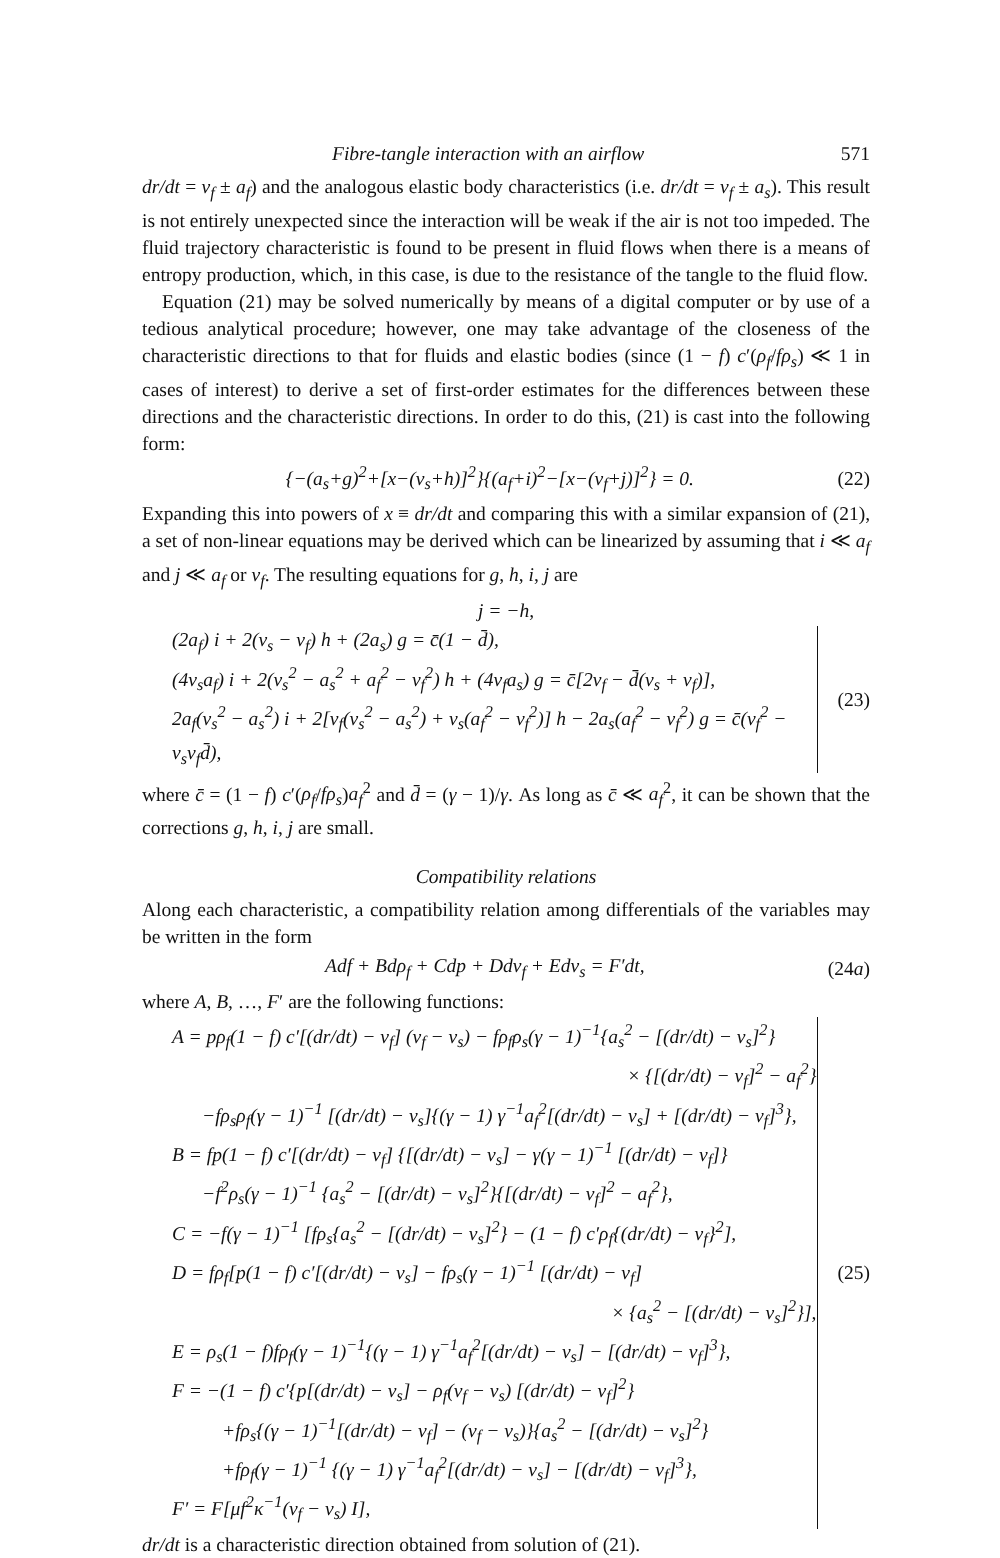Fibre-tangle interaction with an airflow 571
dr/dt = v<sub>f</sub> ± a<sub>f</sub>) and the analogous elastic body characteristics (i.e. dr/dt = v<sub>f</sub> ± a<sub>s</sub>). This result is not entirely unexpected since the interaction will be weak if the air is not too impeded. The fluid trajectory characteristic is found to be present in fluid flows when there is a means of entropy production, which, in this case, is due to the resistance of the tangle to the fluid flow.
Equation (21) may be solved numerically by means of a digital computer or by use of a tedious analytical procedure; however, one may take advantage of the closeness of the characteristic directions to that for fluids and elastic bodies (since (1 − f) c′(ρ<sub>f</sub>/fρ<sub>s</sub>) ≪ 1 in cases of interest) to derive a set of first-order estimates for the differences between these directions and the characteristic directions. In order to do this, (21) is cast into the following form:
{−(a<sub>s</sub>+g)<sup>2</sup>+[x−(v<sub>s</sub>+h)]<sup>2</sup>}{(a<sub>f</sub>+i)<sup>2</sup>−[x−(v<sub>f</sub>+j)]<sup>2</sup>} = 0. (22)
Expanding this into powers of x ≡ dr/dt and comparing this with a similar expansion of (21), a set of non-linear equations may be derived which can be linearized by assuming that i ≪ a<sub>f</sub> and j ≪ a<sub>f</sub> or v<sub>f</sub>. The resulting equations for g, h, i, j are
j = −h,
(2a<sub>f</sub>) i + 2(v<sub>s</sub> − v<sub>f</sub>) h + (2a<sub>s</sub>) g = c̄(1 − d̄),
(4v<sub>s</sub>a<sub>f</sub>) i + 2(v<sub>s</sub><sup>2</sup> − a<sub>s</sub><sup>2</sup> + a<sub>f</sub><sup>2</sup> − v<sub>f</sub><sup>2</sup>) h + (4v<sub>f</sub>a<sub>s</sub>) g = c̄[2v<sub>f</sub> − d̄(v<sub>s</sub> + v<sub>f</sub>)],
2a<sub>f</sub>(v<sub>s</sub><sup>2</sup> − a<sub>s</sub><sup>2</sup>) i + 2[v<sub>f</sub>(v<sub>s</sub><sup>2</sup> − a<sub>s</sub><sup>2</sup>) + v<sub>s</sub>(a<sub>f</sub><sup>2</sup> − v<sub>f</sub><sup>2</sup>)] h − 2a<sub>s</sub>(a<sub>f</sub><sup>2</sup> − v<sub>f</sub><sup>2</sup>) g = c̄(v<sub>f</sub><sup>2</sup> − v<sub>s</sub>v<sub>f</sub>d̄),
(23)
where c̄ = (1 − f) c′(ρ<sub>f</sub>/fρ<sub>s</sub>)a<sub>f</sub><sup>2</sup> and d̄ = (γ − 1)/γ. As long as c̄ ≪ a<sub>f</sub><sup>2</sup>, it can be shown that the corrections g, h, i, j are small.
Compatibility relations
Along each characteristic, a compatibility relation among differentials of the variables may be written in the form
Adf + Bdρ<sub>f</sub> + Cdp + Ddv<sub>f</sub> + Edv<sub>s</sub> = F′dt, (24a)
where A, B, …, F′ are the following functions:
A = pρ<sub>f</sub>(1 − f) c′[(dr/dt) − v<sub>f</sub>] (v<sub>f</sub> − v<sub>s</sub>) − fρ<sub>f</sub>ρ<sub>s</sub>(γ − 1)<sup>−1</sup>{a<sub>s</sub><sup>2</sup> − [(dr/dt) − v<sub>s</sub>]<sup>2</sup>}
× {[(dr/dt) − v<sub>f</sub>]<sup>2</sup> − a<sub>f</sub><sup>2</sup>}
−fρ<sub>s</sub>ρ<sub>f</sub>(γ − 1)<sup>−1</sup> [(dr/dt) − v<sub>s</sub>]{(γ − 1) γ<sup>−1</sup>a<sub>f</sub><sup>2</sup>[(dr/dt) − v<sub>s</sub>] + [(dr/dt) − v<sub>f</sub>]<sup>3</sup>},
B = fp(1 − f) c′[(dr/dt) − v<sub>f</sub>] {[(dr/dt) − v<sub>s</sub>] − γ(γ − 1)<sup>−1</sup> [(dr/dt) − v<sub>f</sub>]}
−f<sup>2</sup>ρ<sub>s</sub>(γ − 1)<sup>−1</sup> {a<sub>s</sub><sup>2</sup> − [(dr/dt) − v<sub>s</sub>]<sup>2</sup>}{[(dr/dt) − v<sub>f</sub>]<sup>2</sup> − a<sub>f</sub><sup>2</sup>},
C = −f(γ − 1)<sup>−1</sup> [fρ<sub>s</sub>{a<sub>s</sub><sup>2</sup> − [(dr/dt) − v<sub>s</sub>]<sup>2</sup>} − (1 − f) c′ρ<sub>f</sub>{(dr/dt) − v<sub>f</sub>}<sup>2</sup>],
D = fρ<sub>f</sub>[p(1 − f) c′[(dr/dt) − v<sub>s</sub>] − fρ<sub>s</sub>(γ − 1)<sup>−1</sup> [(dr/dt) − v<sub>f</sub>]
× {a<sub>s</sub><sup>2</sup> − [(dr/dt) − v<sub>s</sub>]<sup>2</sup>}],
E = ρ<sub>s</sub>(1 − f)fρ<sub>f</sub>(γ − 1)<sup>−1</sup>{(γ − 1) γ<sup>−1</sup>a<sub>f</sub><sup>2</sup>[(dr/dt) − v<sub>s</sub>] − [(dr/dt) − v<sub>f</sub>]<sup>3</sup>},
F = −(1 − f) c′{p[(dr/dt) − v<sub>s</sub>] − ρ<sub>f</sub>(v<sub>f</sub> − v<sub>s</sub>) [(dr/dt) − v<sub>f</sub>]<sup>2</sup>}
+fρ<sub>s</sub>{(γ − 1)<sup>−1</sup>[(dr/dt) − v<sub>f</sub>] − (v<sub>f</sub> − v<sub>s</sub>)}{a<sub>s</sub><sup>2</sup> − [(dr/dt) − v<sub>s</sub>]<sup>2</sup>}
+fρ<sub>f</sub>(γ − 1)<sup>−1</sup> {(γ − 1) γ<sup>−1</sup>a<sub>f</sub><sup>2</sup>[(dr/dt) − v<sub>s</sub>] − [(dr/dt) − v<sub>f</sub>]<sup>3</sup>},
F′ = F[μf<sup>2</sup>κ<sup>−1</sup>(v<sub>f</sub> − v<sub>s</sub>) I],
(25)
dr/dt is a characteristic direction obtained from solution of (21).